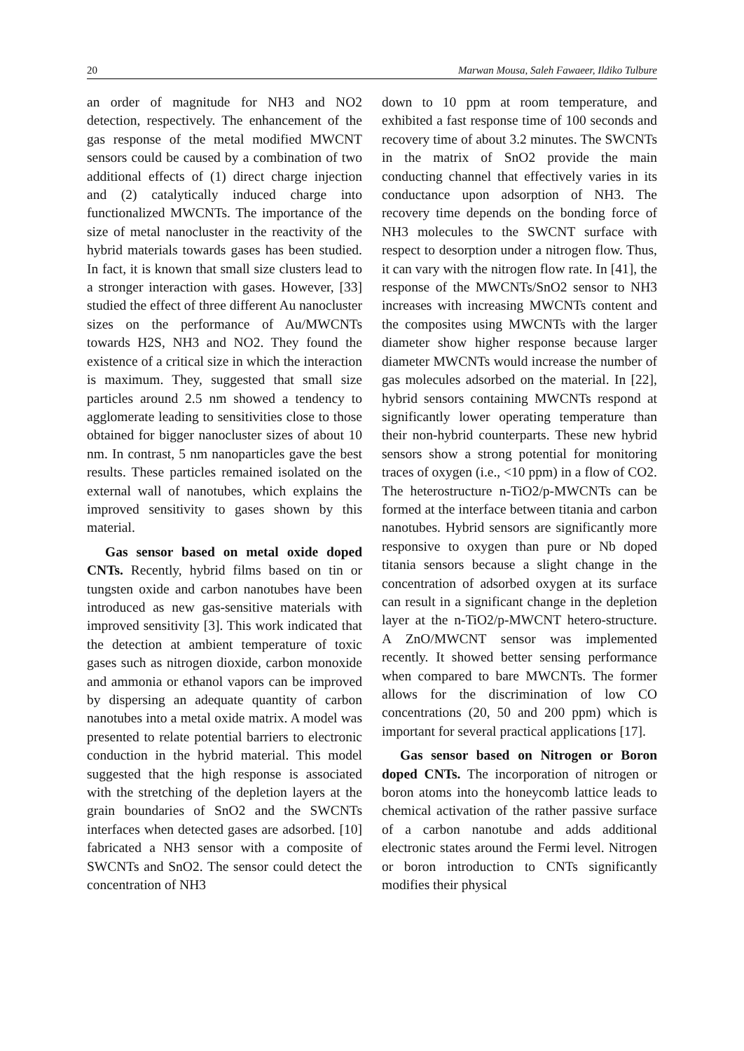20 Marwan Mousa, Saleh Fawaeer, Ildiko Tulbure
an order of magnitude for NH3 and NO2 detection, respectively. The enhancement of the gas response of the metal modified MWCNT sensors could be caused by a combination of two additional effects of (1) direct charge injection and (2) catalytically induced charge into functionalized MWCNTs. The importance of the size of metal nanocluster in the reactivity of the hybrid materials towards gases has been studied. In fact, it is known that small size clusters lead to a stronger interaction with gases. However, [33] studied the effect of three different Au nanocluster sizes on the performance of Au/MWCNTs towards H2S, NH3 and NO2. They found the existence of a critical size in which the interaction is maximum. They, suggested that small size particles around 2.5 nm showed a tendency to agglomerate leading to sensitivities close to those obtained for bigger nanocluster sizes of about 10 nm. In contrast, 5 nm nanoparticles gave the best results. These particles remained isolated on the external wall of nanotubes, which explains the improved sensitivity to gases shown by this material.
Gas sensor based on metal oxide doped CNTs. Recently, hybrid films based on tin or tungsten oxide and carbon nanotubes have been introduced as new gas-sensitive materials with improved sensitivity [3]. This work indicated that the detection at ambient temperature of toxic gases such as nitrogen dioxide, carbon monoxide and ammonia or ethanol vapors can be improved by dispersing an adequate quantity of carbon nanotubes into a metal oxide matrix. A model was presented to relate potential barriers to electronic conduction in the hybrid material. This model suggested that the high response is associated with the stretching of the depletion layers at the grain boundaries of SnO2 and the SWCNTs interfaces when detected gases are adsorbed. [10] fabricated a NH3 sensor with a composite of SWCNTs and SnO2. The sensor could detect the concentration of NH3
down to 10 ppm at room temperature, and exhibited a fast response time of 100 seconds and recovery time of about 3.2 minutes. The SWCNTs in the matrix of SnO2 provide the main conducting channel that effectively varies in its conductance upon adsorption of NH3. The recovery time depends on the bonding force of NH3 molecules to the SWCNT surface with respect to desorption under a nitrogen flow. Thus, it can vary with the nitrogen flow rate. In [41], the response of the MWCNTs/SnO2 sensor to NH3 increases with increasing MWCNTs content and the composites using MWCNTs with the larger diameter show higher response because larger diameter MWCNTs would increase the number of gas molecules adsorbed on the material. In [22], hybrid sensors containing MWCNTs respond at significantly lower operating temperature than their non-hybrid counterparts. These new hybrid sensors show a strong potential for monitoring traces of oxygen (i.e., <10 ppm) in a flow of CO2. The heterostructure n-TiO2/p-MWCNTs can be formed at the interface between titania and carbon nanotubes. Hybrid sensors are significantly more responsive to oxygen than pure or Nb doped titania sensors because a slight change in the concentration of adsorbed oxygen at its surface can result in a significant change in the depletion layer at the n-TiO2/p-MWCNT hetero-structure. A ZnO/MWCNT sensor was implemented recently. It showed better sensing performance when compared to bare MWCNTs. The former allows for the discrimination of low CO concentrations (20, 50 and 200 ppm) which is important for several practical applications [17].
Gas sensor based on Nitrogen or Boron doped CNTs. The incorporation of nitrogen or boron atoms into the honeycomb lattice leads to chemical activation of the rather passive surface of a carbon nanotube and adds additional electronic states around the Fermi level. Nitrogen or boron introduction to CNTs significantly modifies their physical